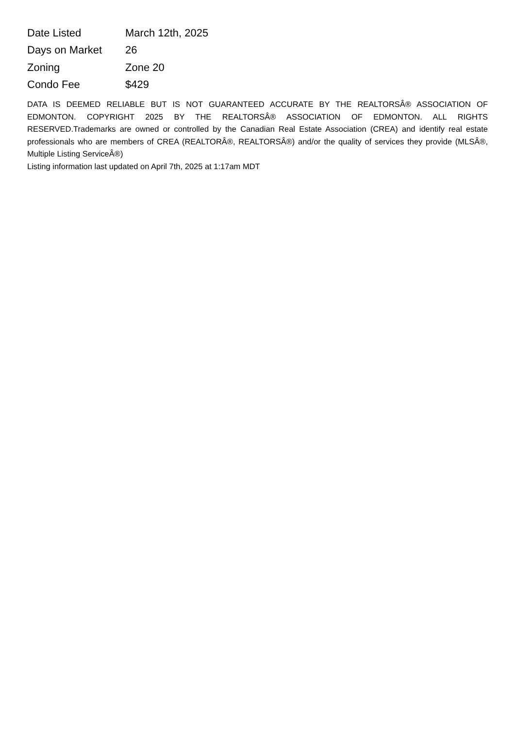| Date Listed | March 12th, 2025 |
| Days on Market | 26 |
| Zoning | Zone 20 |
| Condo Fee | $429 |
DATA IS DEEMED RELIABLE BUT IS NOT GUARANTEED ACCURATE BY THE REALTORSÂ® ASSOCIATION OF EDMONTON. COPYRIGHT 2025 BY THE REALTORSÂ® ASSOCIATION OF EDMONTON. ALL RIGHTS RESERVED.Trademarks are owned or controlled by the Canadian Real Estate Association (CREA) and identify real estate professionals who are members of CREA (REALTORÂ®, REALTORSÂ®) and/or the quality of services they provide (MLSÂ®, Multiple Listing ServiceÂ®)
Listing information last updated on April 7th, 2025 at 1:17am MDT